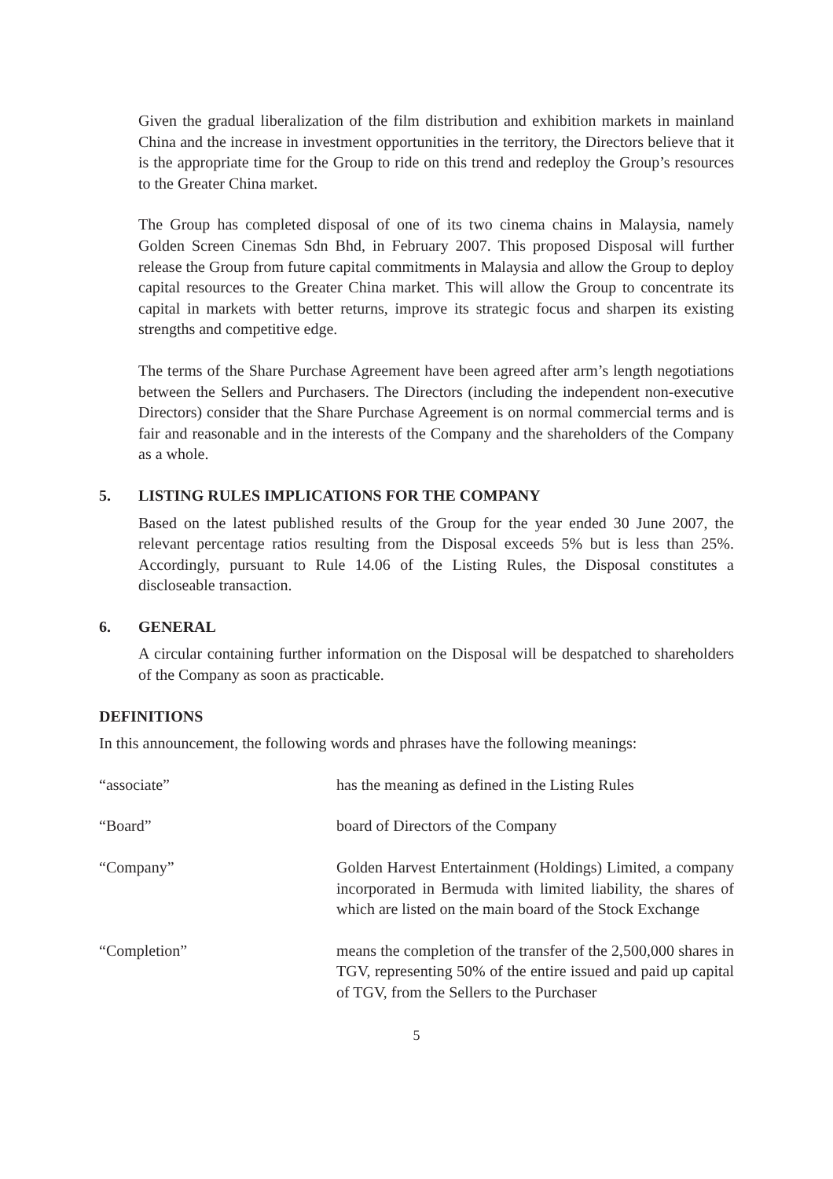Given the gradual liberalization of the film distribution and exhibition markets in mainland China and the increase in investment opportunities in the territory, the Directors believe that it is the appropriate time for the Group to ride on this trend and redeploy the Group’s resources to the Greater China market.
The Group has completed disposal of one of its two cinema chains in Malaysia, namely Golden Screen Cinemas Sdn Bhd, in February 2007. This proposed Disposal will further release the Group from future capital commitments in Malaysia and allow the Group to deploy capital resources to the Greater China market. This will allow the Group to concentrate its capital in markets with better returns, improve its strategic focus and sharpen its existing strengths and competitive edge.
The terms of the Share Purchase Agreement have been agreed after arm’s length negotiations between the Sellers and Purchasers. The Directors (including the independent non-executive Directors) consider that the Share Purchase Agreement is on normal commercial terms and is fair and reasonable and in the interests of the Company and the shareholders of the Company as a whole.
5. LISTING RULES IMPLICATIONS FOR THE COMPANY
Based on the latest published results of the Group for the year ended 30 June 2007, the relevant percentage ratios resulting from the Disposal exceeds 5% but is less than 25%. Accordingly, pursuant to Rule 14.06 of the Listing Rules, the Disposal constitutes a discloseable transaction.
6. GENERAL
A circular containing further information on the Disposal will be despatched to shareholders of the Company as soon as practicable.
DEFINITIONS
In this announcement, the following words and phrases have the following meanings:
| “associate” | has the meaning as defined in the Listing Rules |
| “Board” | board of Directors of the Company |
| “Company” | Golden Harvest Entertainment (Holdings) Limited, a company incorporated in Bermuda with limited liability, the shares of which are listed on the main board of the Stock Exchange |
| “Completion” | means the completion of the transfer of the 2,500,000 shares in TGV, representing 50% of the entire issued and paid up capital of TGV, from the Sellers to the Purchaser |
5